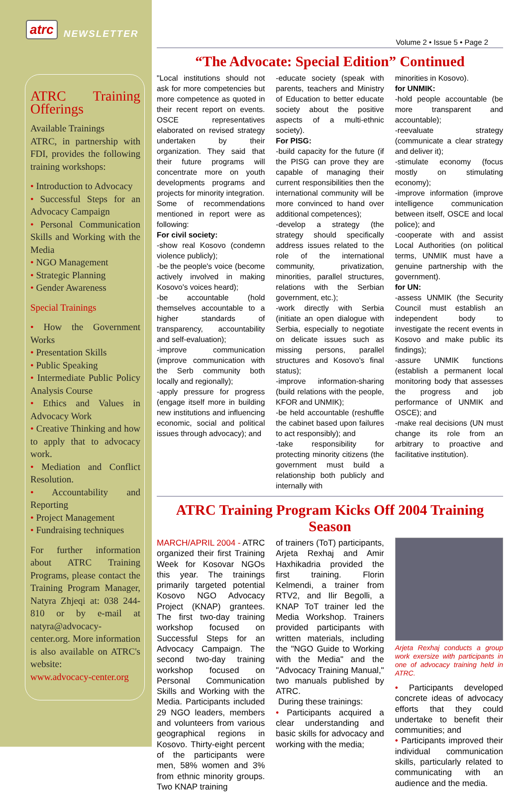atrc NEWSLETTER
ATRC Training Offerings
Available Trainings
ATRC, in partnership with FDI, provides the following training workshops:
• Introduction to Advocacy
• Successful Steps for an Advocacy Campaign
• Personal Communication Skills and Working with the Media
• NGO Management
• Strategic Planning
• Gender Awareness
Special Trainings
• How the Government Works
• Presentation Skills
• Public Speaking
• Intermediate Public Policy Analysis Course
• Ethics and Values in Advocacy Work
• Creative Thinking and how to apply that to advocacy work.
• Mediation and Conflict Resolution.
• Accountability and Reporting
• Project Management
• Fundraising techniques
For further information about ATRC Training Programs, please contact the Training Program Manager, Natyra Zhjeqi at: 038 244-810 or by e-mail at natyra@advocacy-center.org. More information is also available on ATRC's website:
www.advocacy-center.org
Volume 2 • Issue 5 • Page 2
“The Advocate: Special Edition” Continued
"Local institutions should not ask for more competencies but more competence as quoted in their recent report on events. OSCE representatives elaborated on revised strategy undertaken by their organization. They said that their future programs will concentrate more on youth developments programs and projects for minority integration.
Some of recommendations mentioned in report were as following:
For civil society:
-show real Kosovo (condemn violence publicly);
-be the people's voice (become actively involved in making Kosovo's voices heard);
-be accountable (hold themselves accountable to a higher standards of transparency, accountability and self-evaluation);
-improve communication (improve communication with the Serb community both locally and regionally);
-apply pressure for progress (engage itself more in building new institutions and influencing economic, social and political issues through advocacy); and
-educate society (speak with parents, teachers and Ministry of Education to better educate society about the positive aspects of a multi-ethnic society).
For PISG:
-build capacity for the future (if the PISG can prove they are capable of managing their current responsibilities then the international community will be more convinced to hand over additional competences);
-develop a strategy (the strategy should specifically address issues related to the role of the international community, privatization, minorities, parallel structures, relations with the Serbian government, etc.);
-work directly with Serbia (initiate an open dialogue with Serbia, especially to negotiate on delicate issues such as missing persons, parallel structures and Kosovo's final status);
-improve information-sharing (build relations with the people, KFOR and UNMIK);
-be held accountable (reshuffle the cabinet based upon failures to act responsibly); and
-take responsibility for protecting minority citizens (the government must build a relationship both publicly and internally with
minorities in Kosovo).
for UNMIK:
-hold people accountable (be more transparent and accountable);
-reevaluate strategy (communicate a clear strategy and deliver it);
-stimulate economy (focus mostly on stimulating economy);
-improve information (improve intelligence communication between itself, OSCE and local police); and
-cooperate with and assist Local Authorities (on political terms, UNMIK must have a genuine partnership with the government).
for UN:
-assess UNMIK (the Security Council must establish an independent body to investigate the recent events in Kosovo and make public its findings);
-assure UNMIK functions (establish a permanent local monitoring body that assesses the progress and job performance of UNMIK and OSCE); and
-make real decisions (UN must change its role from an arbitrary to proactive and facilitative institution).
ATRC Training Program Kicks Off 2004 Training Season
MARCH/APRIL 2004 - ATRC organized their first Training Week for Kosovar NGOs this year. The trainings primarily targeted potential Kosovo NGO Advocacy Project (KNAP) grantees. The first two-day training workshop focused on Successful Steps for an Advocacy Campaign. The second two-day training workshop focused on Personal Communication Skills and Working with the Media. Participants included 29 NGO leaders, members and volunteers from various geographical regions in Kosovo. Thirty-eight percent of the participants were men, 58% women and 3% from ethnic minority groups. Two KNAP training
of trainers (ToT) participants, Arjeta Rexhaj and Amir Haxhikadria provided the first training. Florin Kelmendi, a trainer from RTV2, and Ilir Begolli, a KNAP ToT trainer led the Media Workshop. Trainers provided participants with written materials, including the "NGO Guide to Working with the Media" and the "Advocacy Training Manual," two manuals published by ATRC.
During these trainings:
• Participants acquired a clear understanding and basic skills for advocacy and working with the media;
Arjeta Rexhaj conducts a group work exersize with participants in one of advocacy training held in ATRC.
• Participants developed concrete ideas of advocacy efforts that they could undertake to benefit their communities; and
• Participants improved their individual communication skills, particularly related to communicating with an audience and the media.